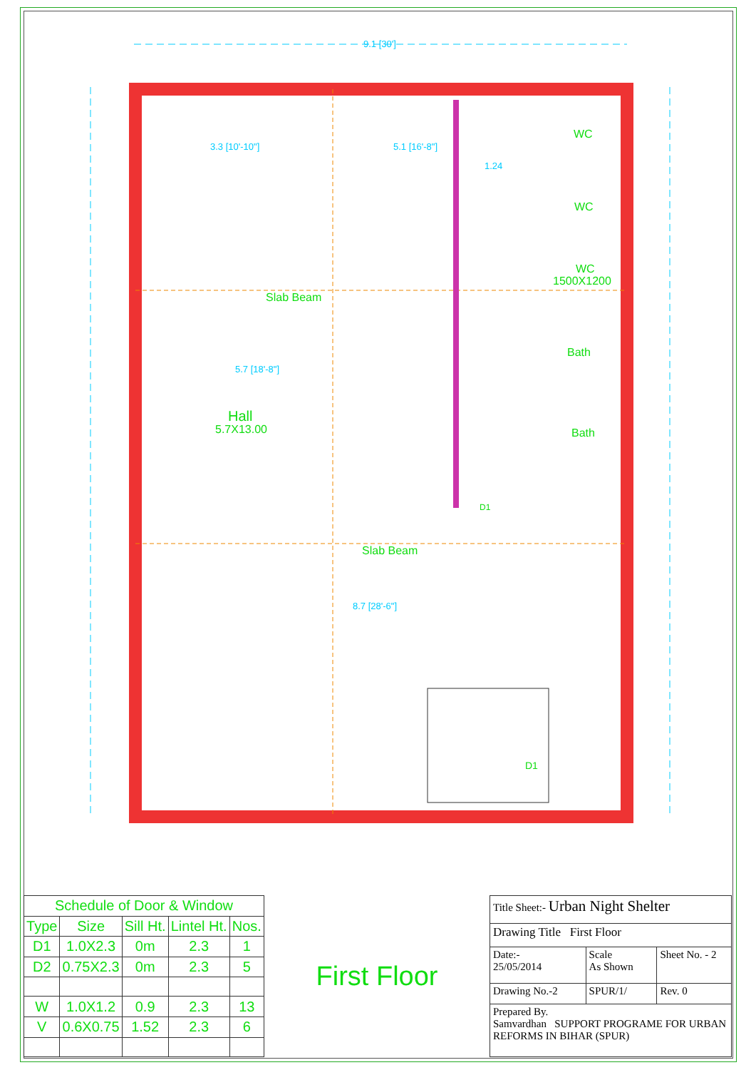9.1 [30']
3.3 [10'-10"]
5.1 [16'-8"]
5.7 [18'-8"]
8.7 [28'-6"]
1.24
Slab Beam
Slab Beam
Hall
5.7X13.00
WC
WC
WC
1500X1200
Bath
Bath
D1
D1
| Schedule of Door & Window | | | | |
| --- | --- | --- | --- | --- |
| Type | Size | Sill Ht. | Lintel Ht. | Nos. |
| D1 | 1.0X2.3 | 0m | 2.3 | 1 |
| D2 | 0.75X2.3 | 0m | 2.3 | 5 |
| W | 1.0X1.2 | 0.9 | 2.3 | 13 |
| V | 0.6X0.75 | 1.52 | 2.3 | 6 |
First Floor
| Title Sheet:- Urban Night Shelter | | |
| Drawing Title First Floor | | |
| Date:- 25/05/2014 | Scale As Shown | Sheet No. - 2 |
| Drawing No.-2 | SPUR/1/ | Rev. 0 |
| Prepared By. Samvardhan SUPPORT PROGRAME FOR URBAN REFORMS IN BIHAR (SPUR) | | |